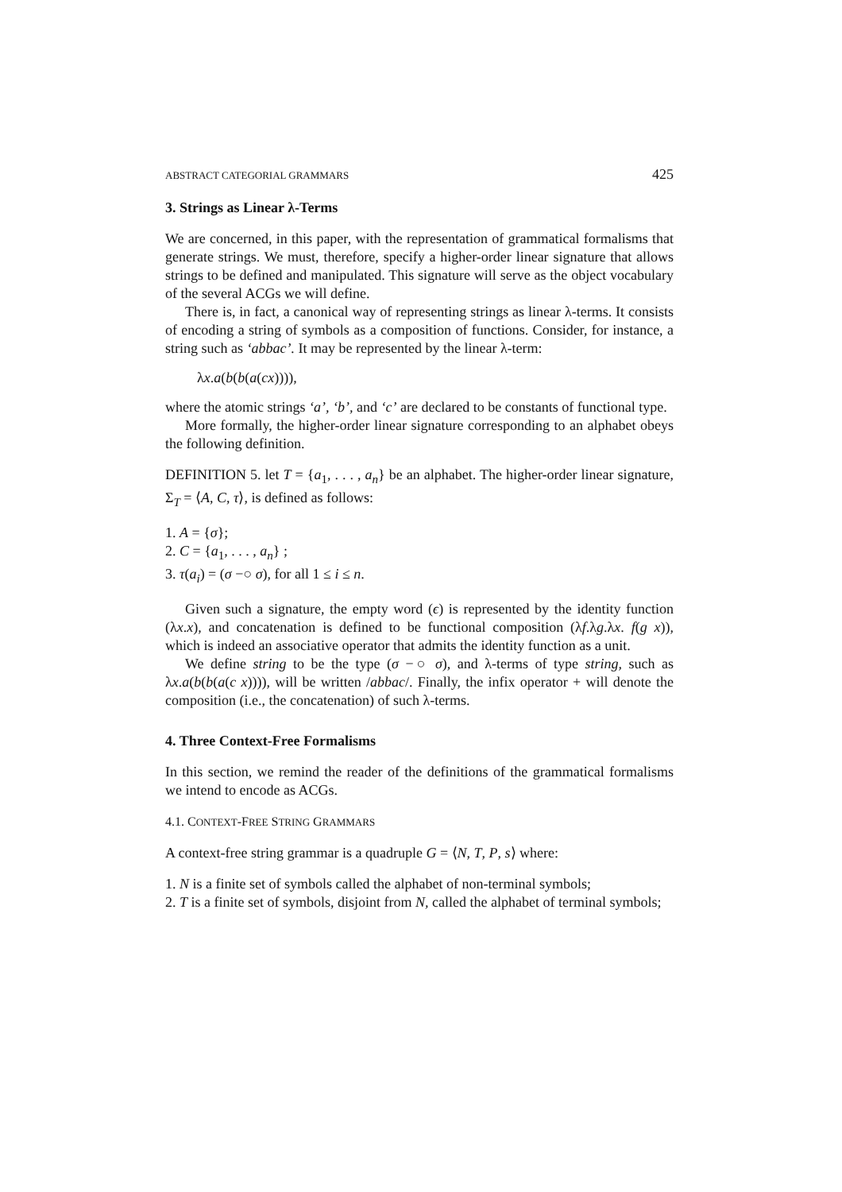ABSTRACT CATEGORIAL GRAMMARS 425
3. Strings as Linear λ-Terms
We are concerned, in this paper, with the representation of grammatical formalisms that generate strings. We must, therefore, specify a higher-order linear signature that allows strings to be defined and manipulated. This signature will serve as the object vocabulary of the several ACGs we will define.
There is, in fact, a canonical way of representing strings as linear λ-terms. It consists of encoding a string of symbols as a composition of functions. Consider, for instance, a string such as ‘abbac’. It may be represented by the linear λ-term:
λx.a(b(b(a(cx)))),
where the atomic strings ‘a’, ‘b’, and ‘c’ are declared to be constants of functional type.
More formally, the higher-order linear signature corresponding to an alphabet obeys the following definition.
DEFINITION 5. let T = {a<sub>1</sub>, . . . , a<sub>n</sub>} be an alphabet. The higher-order linear signature, Σ<sub>T</sub> = ⟨A, C, τ⟩, is defined as follows:
1. A = {σ};
2. C = {a<sub>1</sub>, . . . , a<sub>n</sub>} ;
3. τ(a<sub>i</sub>) = (σ −○ σ), for all 1 ≤ i ≤ n.
Given such a signature, the empty word (ϵ) is represented by the identity function (λx.x), and concatenation is defined to be functional composition (λf.λg.λx. f(g x)), which is indeed an associative operator that admits the identity function as a unit.
We define string to be the type (σ −○ σ), and λ-terms of type string, such as λx.a(b(b(a(c x)))), will be written /abbac/. Finally, the infix operator + will denote the composition (i.e., the concatenation) of such λ-terms.
4. Three Context-Free Formalisms
In this section, we remind the reader of the definitions of the grammatical formalisms we intend to encode as ACGs.
4.1. CONTEXT-FREE STRING GRAMMARS
A context-free string grammar is a quadruple G = ⟨N, T, P, s⟩ where:
1. N is a finite set of symbols called the alphabet of non-terminal symbols;
2. T is a finite set of symbols, disjoint from N, called the alphabet of terminal symbols;